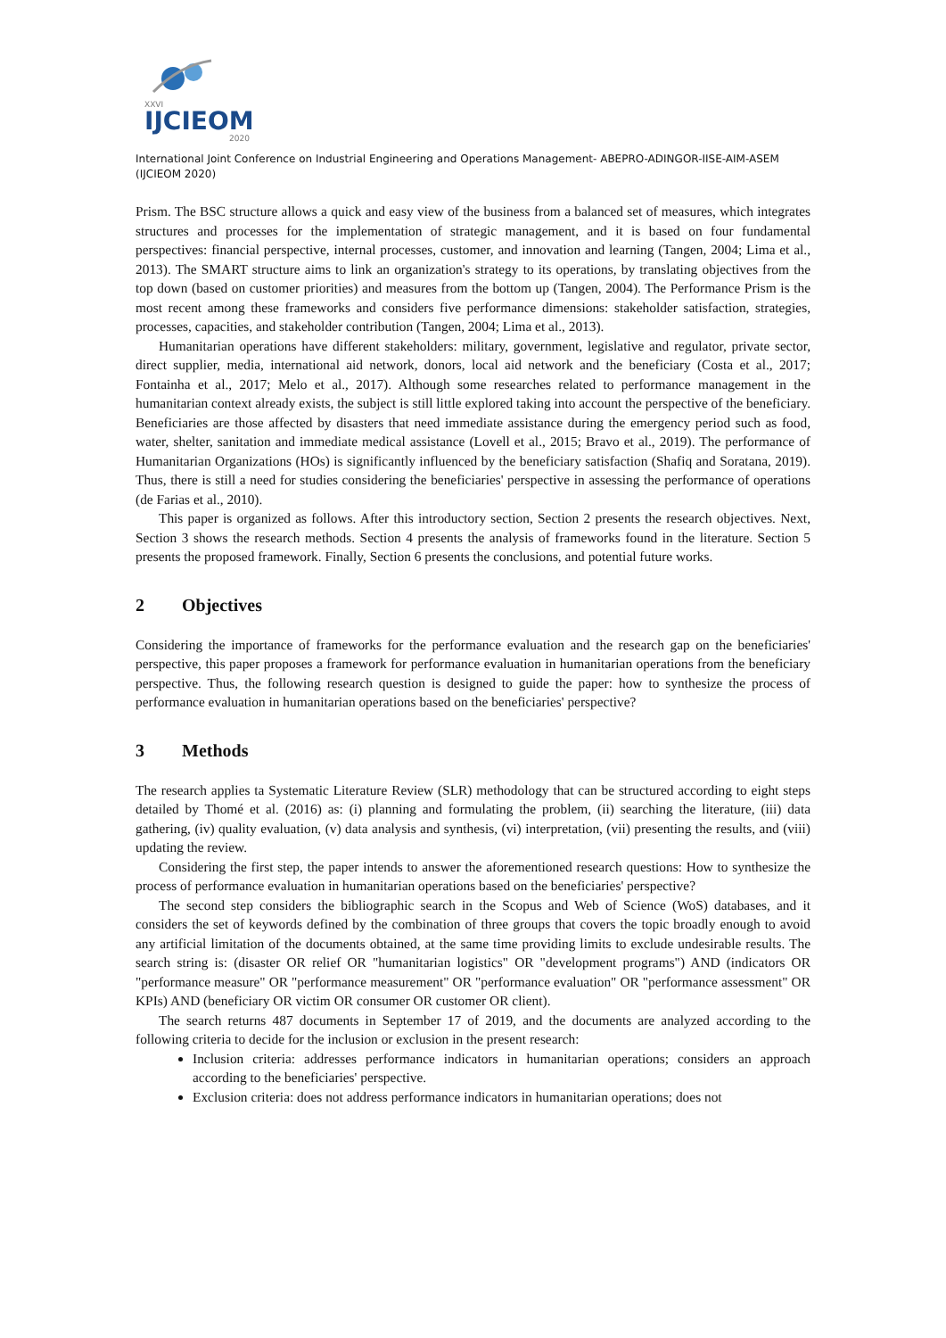XXVI
IJCIEOM
2020
International Joint Conference on Industrial Engineering and Operations Management- ABEPRO-ADINGOR-IISE-AIM-ASEM (IJCIEOM 2020)
Prism. The BSC structure allows a quick and easy view of the business from a balanced set of measures, which integrates structures and processes for the implementation of strategic management, and it is based on four fundamental perspectives: financial perspective, internal processes, customer, and innovation and learning (Tangen, 2004; Lima et al., 2013). The SMART structure aims to link an organization's strategy to its operations, by translating objectives from the top down (based on customer priorities) and measures from the bottom up (Tangen, 2004). The Performance Prism is the most recent among these frameworks and considers five performance dimensions: stakeholder satisfaction, strategies, processes, capacities, and stakeholder contribution (Tangen, 2004; Lima et al., 2013).
Humanitarian operations have different stakeholders: military, government, legislative and regulator, private sector, direct supplier, media, international aid network, donors, local aid network and the beneficiary (Costa et al., 2017; Fontainha et al., 2017; Melo et al., 2017). Although some researches related to performance management in the humanitarian context already exists, the subject is still little explored taking into account the perspective of the beneficiary. Beneficiaries are those affected by disasters that need immediate assistance during the emergency period such as food, water, shelter, sanitation and immediate medical assistance (Lovell et al., 2015; Bravo et al., 2019). The performance of Humanitarian Organizations (HOs) is significantly influenced by the beneficiary satisfaction (Shafiq and Soratana, 2019). Thus, there is still a need for studies considering the beneficiaries' perspective in assessing the performance of operations (de Farias et al., 2010).
This paper is organized as follows. After this introductory section, Section 2 presents the research objectives. Next, Section 3 shows the research methods. Section 4 presents the analysis of frameworks found in the literature. Section 5 presents the proposed framework. Finally, Section 6 presents the conclusions, and potential future works.
2 Objectives
Considering the importance of frameworks for the performance evaluation and the research gap on the beneficiaries' perspective, this paper proposes a framework for performance evaluation in humanitarian operations from the beneficiary perspective. Thus, the following research question is designed to guide the paper: how to synthesize the process of performance evaluation in humanitarian operations based on the beneficiaries' perspective?
3 Methods
The research applies ta Systematic Literature Review (SLR) methodology that can be structured according to eight steps detailed by Thomé et al. (2016) as: (i) planning and formulating the problem, (ii) searching the literature, (iii) data gathering, (iv) quality evaluation, (v) data analysis and synthesis, (vi) interpretation, (vii) presenting the results, and (viii) updating the review.
Considering the first step, the paper intends to answer the aforementioned research questions: How to synthesize the process of performance evaluation in humanitarian operations based on the beneficiaries' perspective?
The second step considers the bibliographic search in the Scopus and Web of Science (WoS) databases, and it considers the set of keywords defined by the combination of three groups that covers the topic broadly enough to avoid any artificial limitation of the documents obtained, at the same time providing limits to exclude undesirable results. The search string is: (disaster OR relief OR "humanitarian logistics" OR "development programs") AND (indicators OR "performance measure" OR "performance measurement" OR "performance evaluation" OR "performance assessment" OR KPIs) AND (beneficiary OR victim OR consumer OR customer OR client).
The search returns 487 documents in September 17 of 2019, and the documents are analyzed according to the following criteria to decide for the inclusion or exclusion in the present research:
Inclusion criteria: addresses performance indicators in humanitarian operations; considers an approach according to the beneficiaries' perspective.
Exclusion criteria: does not address performance indicators in humanitarian operations; does not